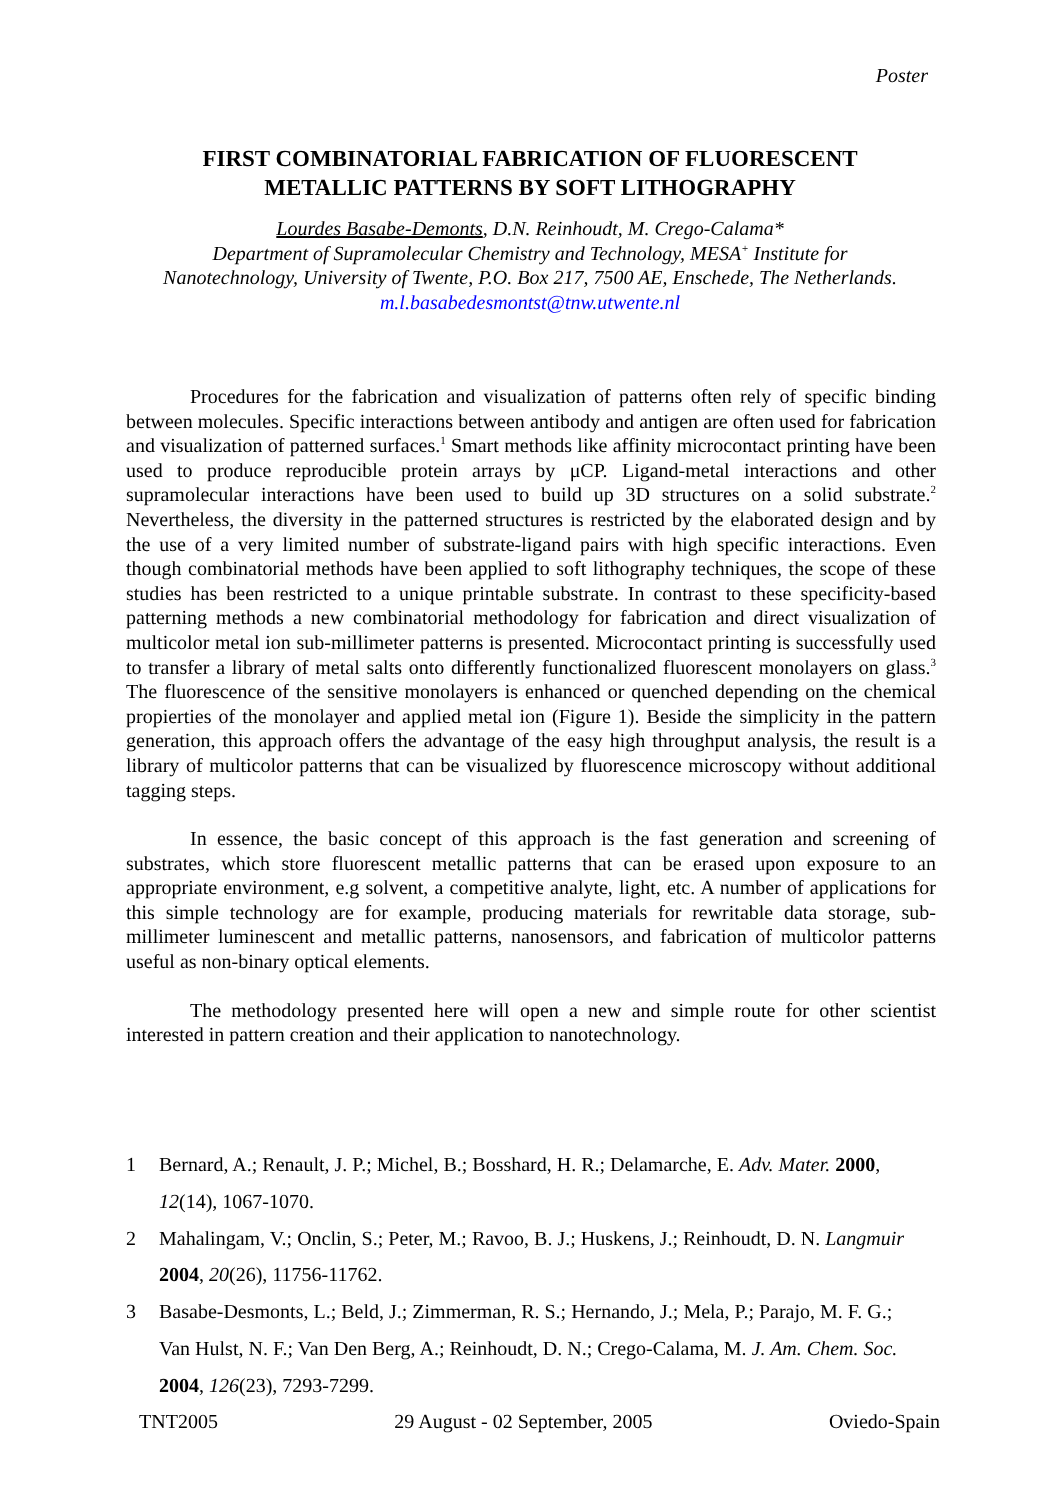Poster
FIRST COMBINATORIAL FABRICATION OF FLUORESCENT
METALLIC PATTERNS BY SOFT LITHOGRAPHY
Lourdes Basabe-Demonts, D.N. Reinhoudt, M. Crego-Calama*
Department of Supramolecular Chemistry and Technology, MESA<sup>+</sup> Institute for
Nanotechnology, University of Twente, P.O. Box 217, 7500 AE, Enschede, The Netherlands.
m.l.basabedesmontst@tnw.utwente.nl
Procedures for the fabrication and visualization of patterns often rely of specific binding between molecules. Specific interactions between antibody and antigen are often used for fabrication and visualization of patterned surfaces.<sup>1</sup> Smart methods like affinity microcontact printing have been used to produce reproducible protein arrays by μCP. Ligand-metal interactions and other supramolecular interactions have been used to build up 3D structures on a solid substrate.<sup>2</sup> Nevertheless, the diversity in the patterned structures is restricted by the elaborated design and by the use of a very limited number of substrate-ligand pairs with high specific interactions. Even though combinatorial methods have been applied to soft lithography techniques, the scope of these studies has been restricted to a unique printable substrate. In contrast to these specificity-based patterning methods a new combinatorial methodology for fabrication and direct visualization of multicolor metal ion sub-millimeter patterns is presented. Microcontact printing is successfully used to transfer a library of metal salts onto differently functionalized fluorescent monolayers on glass.<sup>3</sup> The fluorescence of the sensitive monolayers is enhanced or quenched depending on the chemical propierties of the monolayer and applied metal ion (Figure 1). Beside the simplicity in the pattern generation, this approach offers the advantage of the easy high throughput analysis, the result is a library of multicolor patterns that can be visualized by fluorescence microscopy without additional tagging steps.
In essence, the basic concept of this approach is the fast generation and screening of substrates, which store fluorescent metallic patterns that can be erased upon exposure to an appropriate environment, e.g solvent, a competitive analyte, light, etc. A number of applications for this simple technology are for example, producing materials for rewritable data storage, sub-millimeter luminescent and metallic patterns, nanosensors, and fabrication of multicolor patterns useful as non-binary optical elements.
The methodology presented here will open a new and simple route for other scientist interested in pattern creation and their application to nanotechnology.
1 Bernard, A.; Renault, J. P.; Michel, B.; Bosshard, H. R.; Delamarche, E. Adv. Mater. 2000, 12(14), 1067-1070.
2 Mahalingam, V.; Onclin, S.; Peter, M.; Ravoo, B. J.; Huskens, J.; Reinhoudt, D. N. Langmuir 2004, 20(26), 11756-11762.
3 Basabe-Desmonts, L.; Beld, J.; Zimmerman, R. S.; Hernando, J.; Mela, P.; Parajo, M. F. G.; Van Hulst, N. F.; Van Den Berg, A.; Reinhoudt, D. N.; Crego-Calama, M. J. Am. Chem. Soc. 2004, 126(23), 7293-7299.
TNT2005 29 August - 02 September, 2005 Oviedo-Spain